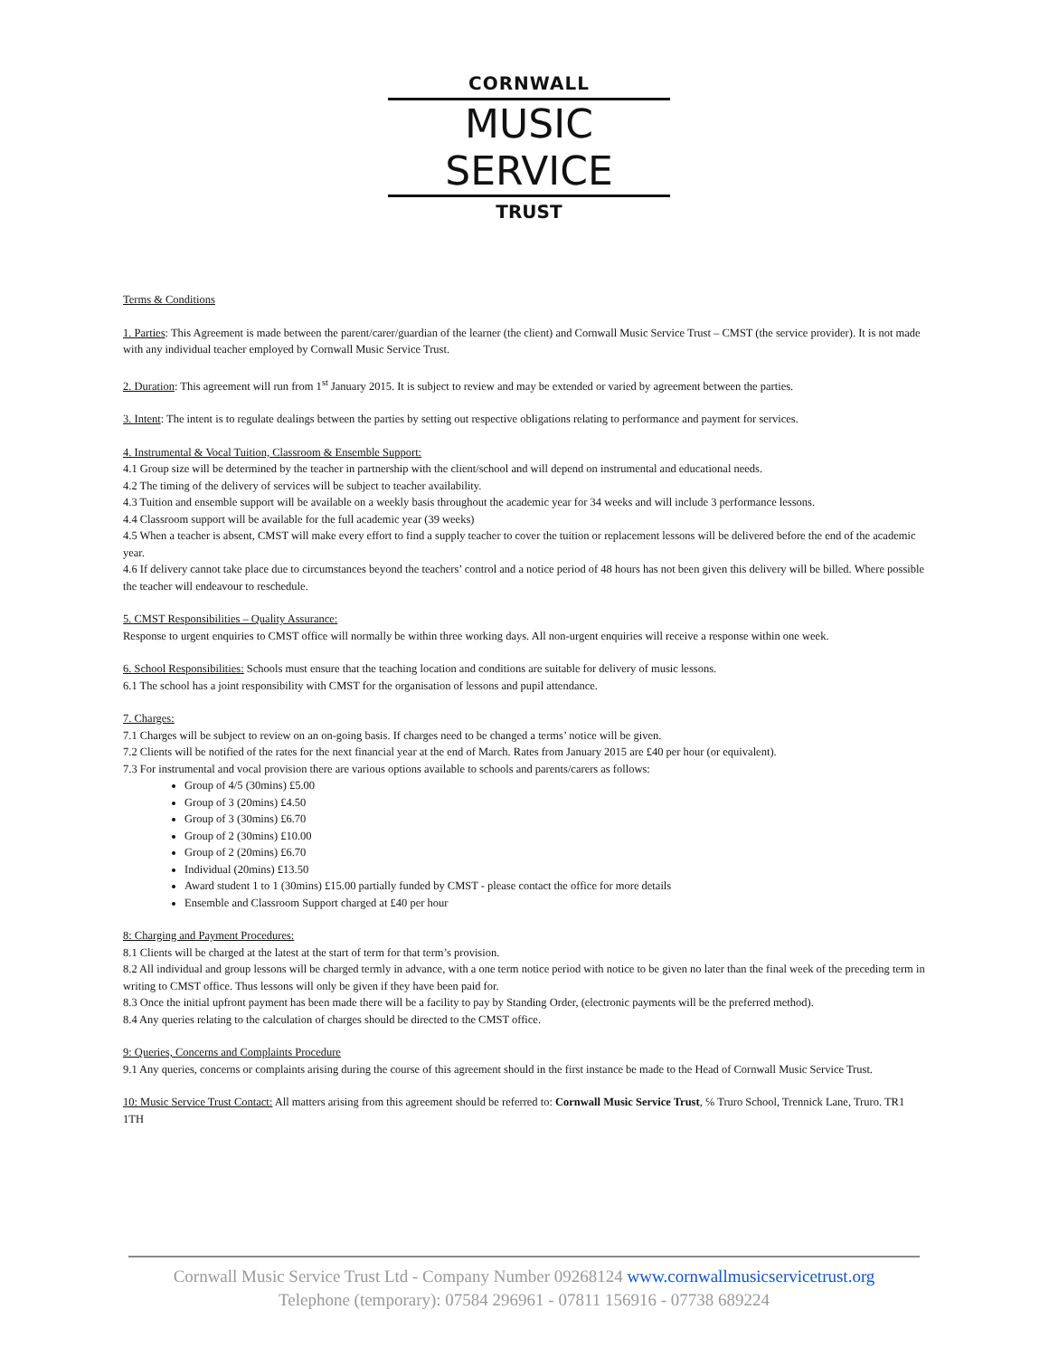CORNWALL
MUSIC SERVICE
TRUST
Terms & Conditions
1. Parties: This Agreement is made between the parent/carer/guardian of the learner (the client) and Cornwall Music Service Trust – CMST (the service provider). It is not made with any individual teacher employed by Cornwall Music Service Trust.
2. Duration: This agreement will run from 1<sup>st</sup> January 2015. It is subject to review and may be extended or varied by agreement between the parties.
3. Intent: The intent is to regulate dealings between the parties by setting out respective obligations relating to performance and payment for services.
4. Instrumental & Vocal Tuition, Classroom & Ensemble Support:
4.1 Group size will be determined by the teacher in partnership with the client/school and will depend on instrumental and educational needs.
4.2 The timing of the delivery of services will be subject to teacher availability.
4.3 Tuition and ensemble support will be available on a weekly basis throughout the academic year for 34 weeks and will include 3 performance lessons.
4.4 Classroom support will be available for the full academic year (39 weeks)
4.5 When a teacher is absent, CMST will make every effort to find a supply teacher to cover the tuition or replacement lessons will be delivered before the end of the academic year.
4.6 If delivery cannot take place due to circumstances beyond the teachers’ control and a notice period of 48 hours has not been given this delivery will be billed. Where possible the teacher will endeavour to reschedule.
5. CMST Responsibilities – Quality Assurance:
Response to urgent enquiries to CMST office will normally be within three working days. All non-urgent enquiries will receive a response within one week.
6. School Responsibilities: Schools must ensure that the teaching location and conditions are suitable for delivery of music lessons.
6.1 The school has a joint responsibility with CMST for the organisation of lessons and pupil attendance.
7. Charges:
7.1 Charges will be subject to review on an on-going basis. If charges need to be changed a terms’ notice will be given.
7.2 Clients will be notified of the rates for the next financial year at the end of March. Rates from January 2015 are £40 per hour (or equivalent).
7.3 For instrumental and vocal provision there are various options available to schools and parents/carers as follows:
Group of 4/5 (30mins) £5.00
Group of 3 (20mins) £4.50
Group of 3 (30mins) £6.70
Group of 2 (30mins) £10.00
Group of 2 (20mins) £6.70
Individual (20mins) £13.50
Award student 1 to 1 (30mins) £15.00 partially funded by CMST - please contact the office for more details
Ensemble and Classroom Support charged at £40 per hour
8: Charging and Payment Procedures:
8.1 Clients will be charged at the latest at the start of term for that term’s provision.
8.2 All individual and group lessons will be charged termly in advance, with a one term notice period with notice to be given no later than the final week of the preceding term in writing to CMST office. Thus lessons will only be given if they have been paid for.
8.3 Once the initial upfront payment has been made there will be a facility to pay by Standing Order, (electronic payments will be the preferred method).
8.4 Any queries relating to the calculation of charges should be directed to the CMST office.
9: Queries, Concerns and Complaints Procedure
9.1 Any queries, concerns or complaints arising during the course of this agreement should in the first instance be made to the Head of Cornwall Music Service Trust.
10: Music Service Trust Contact: All matters arising from this agreement should be referred to: Cornwall Music Service Trust, ℅ Truro School, Trennick Lane, Truro. TR1 1TH
Cornwall Music Service Trust Ltd - Company Number 09268124 www.cornwallmusicservicetrust.org
Telephone (temporary): 07584 296961 - 07811 156916 - 07738 689224